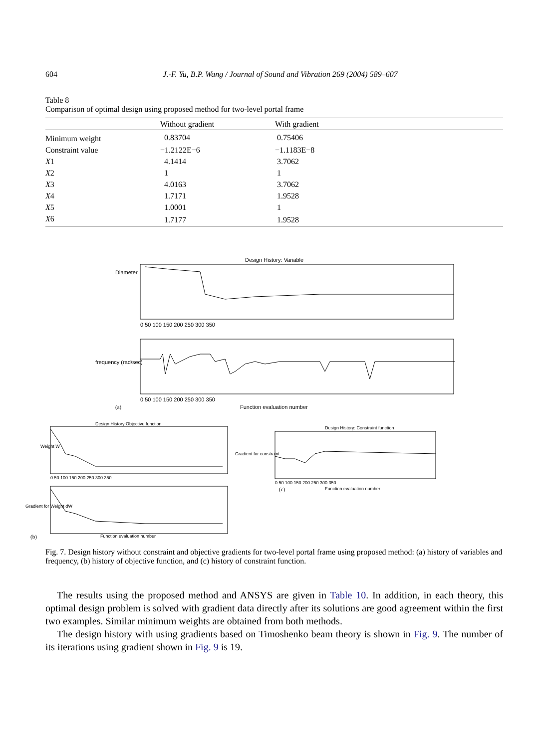604 J.-F. Yu, B.P. Wang / Journal of Sound and Vibration 269 (2004) 589–607
Table 8
Comparison of optimal design using proposed method for two-level portal frame
| | Without gradient | With gradient |
| --- | --- | --- |
| Minimum weight | 0.83704 | 0.75406 |
| Constraint value | −1.2122E−6 | −1.1183E−8 |
| X 1 | 4.1414 | 3.7062 |
| X 2 | 1 | 1 |
| X 3 | 4.0163 | 3.7062 |
| X 4 | 1.7171 | 1.9528 |
| X 5 | 1.0001 | 1 |
| X 6 | 1.7177 | 1.9528 |
Design History: Variable
Diameter
0 50 100 150 200 250 300 350
frequency (rad/sec)
0 50 100 150 200 250 300 350
(a) Function evaluation number
Design History:Objective function
Weight W
0 50 100 150 200 250 300 350
Gradient for Weight dW
(b) Function evaluation number
Design History: Constraint function
Gradient for constraint
0 50 100 150 200 250 300 350
(c) Function evaluation number
Fig. 7. Design history without constraint and objective gradients for two-level portal frame using proposed method: (a) history of variables and frequency, (b) history of objective function, and (c) history of constraint function.
The results using the proposed method and ANSYS are given in Table 10. In addition, in each theory, this optimal design problem is solved with gradient data directly after its solutions are good agreement within the first two examples. Similar minimum weights are obtained from both methods.
The design history with using gradients based on Timoshenko beam theory is shown in Fig. 9. The number of its iterations using gradient shown in Fig. 9 is 19.